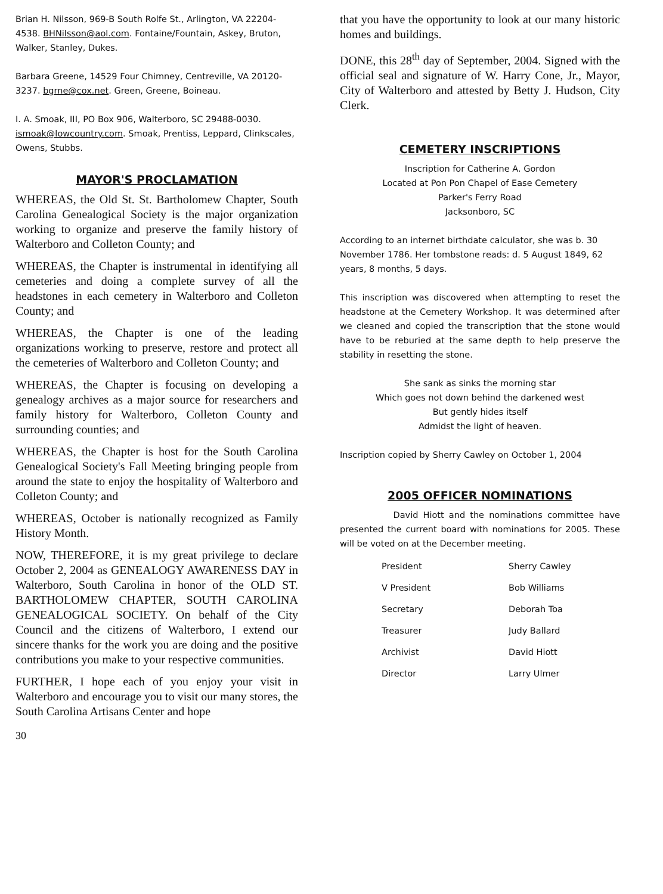Brian H. Nilsson, 969-B South Rolfe St., Arlington, VA 22204-4538. BHNilsson@aol.com. Fontaine/Fountain, Askey, Bruton, Walker, Stanley, Dukes.
Barbara Greene, 14529 Four Chimney, Centreville, VA 20120-3237. bgrne@cox.net. Green, Greene, Boineau.
I. A. Smoak, III, PO Box 906, Walterboro, SC 29488-0030. ismoak@lowcountry.com. Smoak, Prentiss, Leppard, Clinkscales, Owens, Stubbs.
MAYOR'S PROCLAMATION
WHEREAS, the Old St. St. Bartholomew Chapter, South Carolina Genealogical Society is the major organization working to organize and preserve the family history of Walterboro and Colleton County; and
WHEREAS, the Chapter is instrumental in identifying all cemeteries and doing a complete survey of all the headstones in each cemetery in Walterboro and Colleton County; and
WHEREAS, the Chapter is one of the leading organizations working to preserve, restore and protect all the cemeteries of Walterboro and Colleton County; and
WHEREAS, the Chapter is focusing on developing a genealogy archives as a major source for researchers and family history for Walterboro, Colleton County and surrounding counties; and
WHEREAS, the Chapter is host for the South Carolina Genealogical Society's Fall Meeting bringing people from around the state to enjoy the hospitality of Walterboro and Colleton County; and
WHEREAS, October is nationally recognized as Family History Month.
NOW, THEREFORE, it is my great privilege to declare October 2, 2004 as GENEALOGY AWARENESS DAY in Walterboro, South Carolina in honor of the OLD ST. BARTHOLOMEW CHAPTER, SOUTH CAROLINA GENEALOGICAL SOCIETY. On behalf of the City Council and the citizens of Walterboro, I extend our sincere thanks for the work you are doing and the positive contributions you make to your respective communities.
FURTHER, I hope each of you enjoy your visit in Walterboro and encourage you to visit our many stores, the South Carolina Artisans Center and hope
30
that you have the opportunity to look at our many historic homes and buildings.
DONE, this 28<sup>th</sup> day of September, 2004. Signed with the official seal and signature of W. Harry Cone, Jr., Mayor, City of Walterboro and attested by Betty J. Hudson, City Clerk.
CEMETERY INSCRIPTIONS
Inscription for Catherine A. Gordon
Located at Pon Pon Chapel of Ease Cemetery
Parker's Ferry Road
Jacksonboro, SC
According to an internet birthdate calculator, she was b. 30 November 1786. Her tombstone reads: d. 5 August 1849, 62 years, 8 months, 5 days.
This inscription was discovered when attempting to reset the headstone at the Cemetery Workshop. It was determined after we cleaned and copied the transcription that the stone would have to be reburied at the same depth to help preserve the stability in resetting the stone.
She sank as sinks the morning star
Which goes not down behind the darkened west
But gently hides itself
Admidst the light of heaven.
Inscription copied by Sherry Cawley on October 1, 2004
2005 OFFICER NOMINATIONS
David Hiott and the nominations committee have presented the current board with nominations for 2005. These will be voted on at the December meeting.
| President | Sherry Cawley |
| V President | Bob Williams |
| Secretary | Deborah Toa |
| Treasurer | Judy Ballard |
| Archivist | David Hiott |
| Director | Larry Ulmer |